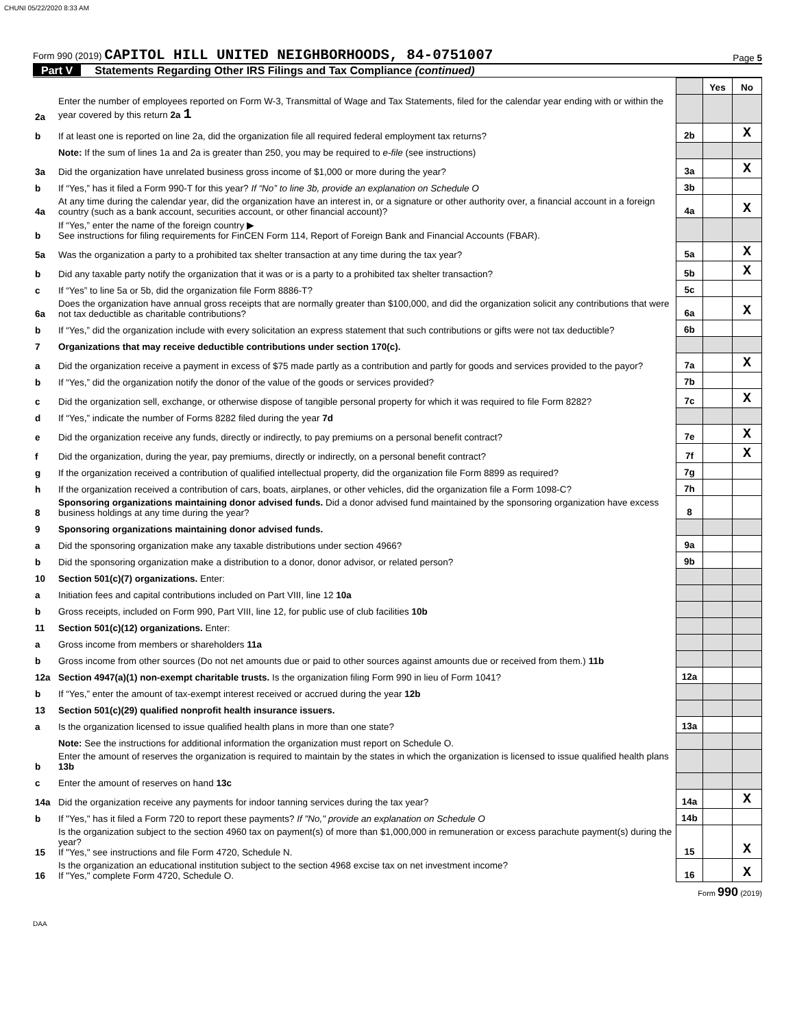CHUNI 05/22/2020 8:33 AM
Form 990 (2019) CAPITOL HILL UNITED NEIGHBORHOODS, 84-0751007
Page 5
Part V Statements Regarding Other IRS Filings and Tax Compliance (continued)
| | | | Yes | No |
| 2a | Enter the number of employees reported on Form W-3, Transmittal of Wage and Tax Statements, filed for the calendar year ending with or within the year covered by this return 2a 1 | | | |
| b | If at least one is reported on line 2a, did the organization file all required federal employment tax returns? | 2b | | X |
| | Note: If the sum of lines 1a and 2a is greater than 250, you may be required to e-file (see instructions) | | | |
| 3a | Did the organization have unrelated business gross income of $1,000 or more during the year? | 3a | | X |
| b | If “Yes,” has it filed a Form 990-T for this year? If “No” to line 3b, provide an explanation on Schedule O | 3b | | |
| 4a | At any time during the calendar year, did the organization have an interest in, or a signature or other authority over, a financial account in a foreign country (such as a bank account, securities account, or other financial account)? | 4a | | X |
| b | If “Yes,” enter the name of the foreign country ▶ See instructions for filing requirements for FinCEN Form 114, Report of Foreign Bank and Financial Accounts (FBAR). | | | |
| 5a | Was the organization a party to a prohibited tax shelter transaction at any time during the tax year? | 5a | | X |
| b | Did any taxable party notify the organization that it was or is a party to a prohibited tax shelter transaction? | 5b | | X |
| c | If “Yes” to line 5a or 5b, did the organization file Form 8886-T? | 5c | | |
| 6a | Does the organization have annual gross receipts that are normally greater than $100,000, and did the organization solicit any contributions that were not tax deductible as charitable contributions? | 6a | | X |
| b | If “Yes,” did the organization include with every solicitation an express statement that such contributions or gifts were not tax deductible? | 6b | | |
| 7 | Organizations that may receive deductible contributions under section 170(c). | | | |
| a | Did the organization receive a payment in excess of $75 made partly as a contribution and partly for goods and services provided to the payor? | 7a | | X |
| b | If “Yes,” did the organization notify the donor of the value of the goods or services provided? | 7b | | |
| c | Did the organization sell, exchange, or otherwise dispose of tangible personal property for which it was required to file Form 8282? | 7c | | X |
| d | If “Yes,” indicate the number of Forms 8282 filed during the year 7d | | | |
| e | Did the organization receive any funds, directly or indirectly, to pay premiums on a personal benefit contract? | 7e | | X |
| f | Did the organization, during the year, pay premiums, directly or indirectly, on a personal benefit contract? | 7f | | X |
| g | If the organization received a contribution of qualified intellectual property, did the organization file Form 8899 as required? | 7g | | |
| h | If the organization received a contribution of cars, boats, airplanes, or other vehicles, did the organization file a Form 1098-C? | 7h | | |
| 8 | Sponsoring organizations maintaining donor advised funds. Did a donor advised fund maintained by the sponsoring organization have excess business holdings at any time during the year? | 8 | | |
| 9 | Sponsoring organizations maintaining donor advised funds. | | | |
| a | Did the sponsoring organization make any taxable distributions under section 4966? | 9a | | |
| b | Did the sponsoring organization make a distribution to a donor, donor advisor, or related person? | 9b | | |
| 10 | Section 501(c)(7) organizations. Enter: | | | |
| a | Initiation fees and capital contributions included on Part VIII, line 12 10a | | | |
| b | Gross receipts, included on Form 990, Part VIII, line 12, for public use of club facilities 10b | | | |
| 11 | Section 501(c)(12) organizations. Enter: | | | |
| a | Gross income from members or shareholders 11a | | | |
| b | Gross income from other sources (Do not net amounts due or paid to other sources against amounts due or received from them.) 11b | | | |
| 12a | Section 4947(a)(1) non-exempt charitable trusts. Is the organization filing Form 990 in lieu of Form 1041? | 12a | | |
| b | If “Yes,” enter the amount of tax-exempt interest received or accrued during the year 12b | | | |
| 13 | Section 501(c)(29) qualified nonprofit health insurance issuers. | | | |
| a | Is the organization licensed to issue qualified health plans in more than one state? | 13a | | |
| | Note: See the instructions for additional information the organization must report on Schedule O. | | | |
| b | Enter the amount of reserves the organization is required to maintain by the states in which the organization is licensed to issue qualified health plans 13b | | | |
| c | Enter the amount of reserves on hand 13c | | | |
| 14a | Did the organization receive any payments for indoor tanning services during the tax year? | 14a | | X |
| b | If "Yes," has it filed a Form 720 to report these payments? If "No," provide an explanation on Schedule O | 14b | | |
| 15 | Is the organization subject to the section 4960 tax on payment(s) of more than $1,000,000 in remuneration or excess parachute payment(s) during the year? If "Yes," see instructions and file Form 4720, Schedule N. | 15 | | X |
| 16 | Is the organization an educational institution subject to the section 4968 excise tax on net investment income? If "Yes," complete Form 4720, Schedule O. | 16 | | X |
Form 990 (2019)
DAA